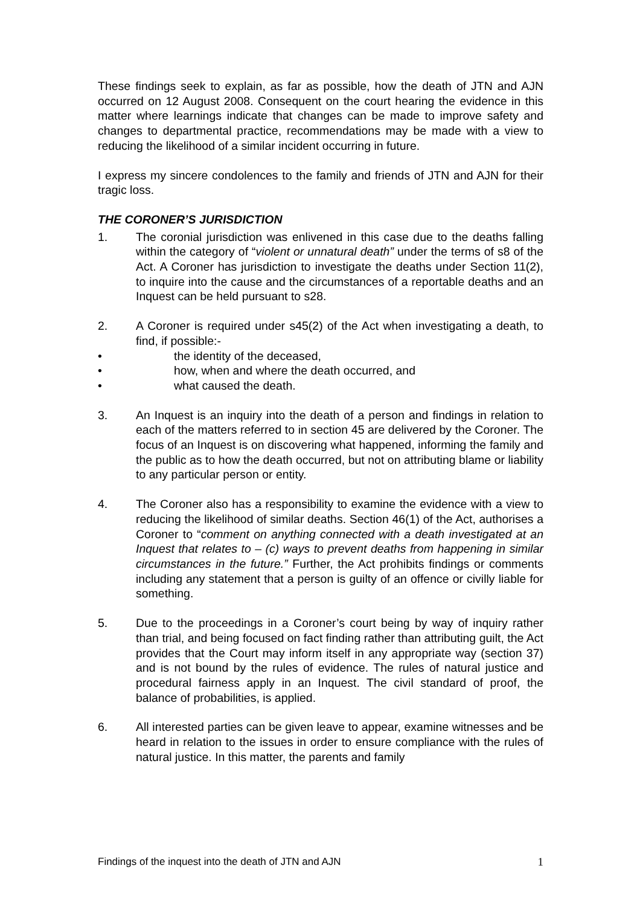These findings seek to explain, as far as possible, how the death of JTN and AJN occurred on 12 August 2008. Consequent on the court hearing the evidence in this matter where learnings indicate that changes can be made to improve safety and changes to departmental practice, recommendations may be made with a view to reducing the likelihood of a similar incident occurring in future.
I express my sincere condolences to the family and friends of JTN and AJN for their tragic loss.
THE CORONER’S JURISDICTION
1. The coronial jurisdiction was enlivened in this case due to the deaths falling within the category of “violent or unnatural death” under the terms of s8 of the Act. A Coroner has jurisdiction to investigate the deaths under Section 11(2), to inquire into the cause and the circumstances of a reportable deaths and an Inquest can be held pursuant to s28.
2. A Coroner is required under s45(2) of the Act when investigating a death, to find, if possible:-
• the identity of the deceased,
• how, when and where the death occurred, and
• what caused the death.
3. An Inquest is an inquiry into the death of a person and findings in relation to each of the matters referred to in section 45 are delivered by the Coroner. The focus of an Inquest is on discovering what happened, informing the family and the public as to how the death occurred, but not on attributing blame or liability to any particular person or entity.
4. The Coroner also has a responsibility to examine the evidence with a view to reducing the likelihood of similar deaths. Section 46(1) of the Act, authorises a Coroner to “comment on anything connected with a death investigated at an Inquest that relates to – (c) ways to prevent deaths from happening in similar circumstances in the future.” Further, the Act prohibits findings or comments including any statement that a person is guilty of an offence or civilly liable for something.
5. Due to the proceedings in a Coroner’s court being by way of inquiry rather than trial, and being focused on fact finding rather than attributing guilt, the Act provides that the Court may inform itself in any appropriate way (section 37) and is not bound by the rules of evidence. The rules of natural justice and procedural fairness apply in an Inquest. The civil standard of proof, the balance of probabilities, is applied.
6. All interested parties can be given leave to appear, examine witnesses and be heard in relation to the issues in order to ensure compliance with the rules of natural justice. In this matter, the parents and family
Findings of the inquest into the death of JTN and AJN 1